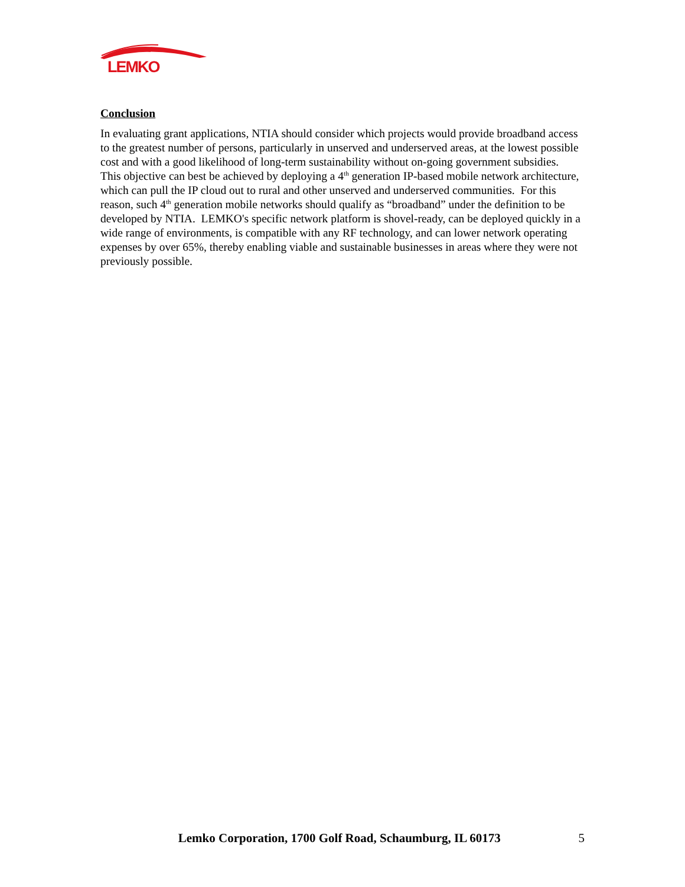LEMKO
Conclusion
In evaluating grant applications, NTIA should consider which projects would provide broadband access to the greatest number of persons, particularly in unserved and underserved areas, at the lowest possible cost and with a good likelihood of long-term sustainability without on-going government subsidies. This objective can best be achieved by deploying a 4<sup>th</sup> generation IP-based mobile network architecture, which can pull the IP cloud out to rural and other unserved and underserved communities. For this reason, such 4<sup>th</sup> generation mobile networks should qualify as “broadband” under the definition to be developed by NTIA. LEMKO's specific network platform is shovel-ready, can be deployed quickly in a wide range of environments, is compatible with any RF technology, and can lower network operating expenses by over 65%, thereby enabling viable and sustainable businesses in areas where they were not previously possible.
Lemko Corporation, 1700 Golf Road, Schaumburg, IL 60173 5